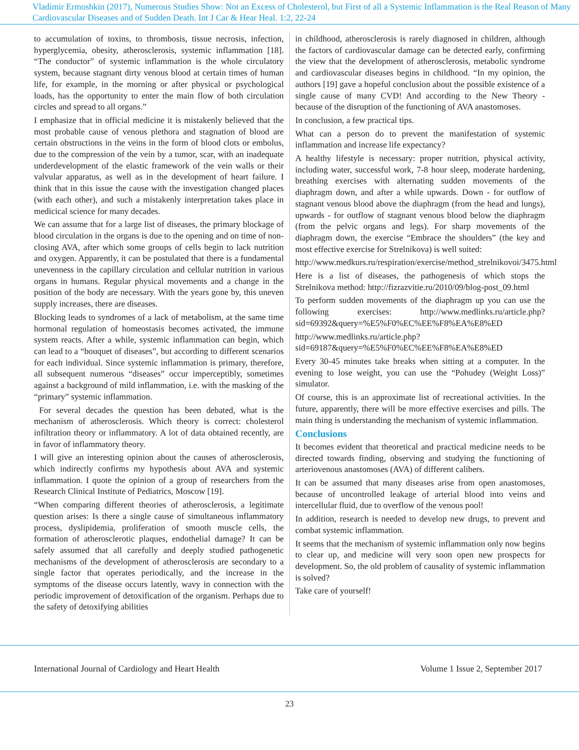Vladimir Ermoshkin (2017), Numerous Studies Show: Not an Excess of Cholesterol, but First of all a Systemic Inflammation is the Real Reason of Many Cardiovascular Diseases and of Sudden Death. Int J Car & Hear Heal. 1:2, 22-24
to accumulation of toxins, to thrombosis, tissue necrosis, infection, hyperglycemia, obesity, atherosclerosis, systemic inflammation [18]. “The conductor” of systemic inflammation is the whole circulatory system, because stagnant dirty venous blood at certain times of human life, for example, in the morning or after physical or psychological loads, has the opportunity to enter the main flow of both circulation circles and spread to all organs.”
I emphasize that in official medicine it is mistakenly believed that the most probable cause of venous plethora and stagnation of blood are certain obstructions in the veins in the form of blood clots or embolus, due to the compression of the vein by a tumor, scar, with an inadequate underdevelopment of the elastic framework of the vein walls or their valvular apparatus, as well as in the development of heart failure. I think that in this issue the cause with the investigation changed places (with each other), and such a mistakenly interpretation takes place in medicical science for many decades.
We can assume that for a large list of diseases, the primary blockage of blood circulation in the organs is due to the opening and on time of non-closing AVA, after which some groups of cells begin to lack nutrition and oxygen. Apparently, it can be postulated that there is a fundamental unevenness in the capillary circulation and cellular nutrition in various organs in humans. Regular physical movements and a change in the position of the body are necessary. With the years gone by, this uneven supply increases, there are diseases.
Blocking leads to syndromes of a lack of metabolism, at the same time hormonal regulation of homeostasis becomes activated, the immune system reacts. After a while, systemic inflammation can begin, which can lead to a “bouquet of diseases”, but according to different scenarios for each individual. Since systemic inflammation is primary, therefore, all subsequent numerous “diseases” occur imperceptibly, sometimes against a background of mild inflammation, i.e. with the masking of the “primary” systemic inflammation.
For several decades the question has been debated, what is the mechanism of atherosclerosis. Which theory is correct: cholesterol infiltration theory or inflammatory. A lot of data obtained recently, are in favor of inflammatory theory.
I will give an interesting opinion about the causes of atherosclerosis, which indirectly confirms my hypothesis about AVA and systemic inflammation. I quote the opinion of a group of researchers from the Research Clinical Institute of Pediatrics, Moscow [19].
“When comparing different theories of atherosclerosis, a legitimate question arises: Is there a single cause of simultaneous inflammatory process, dyslipidemia, proliferation of smooth muscle cells, the formation of atherosclerotic plaques, endothelial damage? It can be safely assumed that all carefully and deeply studied pathogenetic mechanisms of the development of atherosclerosis are secondary to a single factor that operates periodically, and the increase in the symptoms of the disease occurs latently, wavy in connection with the periodic improvement of detoxification of the organism. Perhaps due to the safety of detoxifying abilities
in childhood, atherosclerosis is rarely diagnosed in children, although the factors of cardiovascular damage can be detected early, confirming the view that the development of atherosclerosis, metabolic syndrome and cardiovascular diseases begins in childhood. “In my opinion, the authors [19] gave a hopeful conclusion about the possible existence of a single cause of many CVD! And according to the New Theory - because of the disruption of the functioning of AVA anastomoses.
In conclusion, a few practical tips.
What can a person do to prevent the manifestation of systemic inflammation and increase life expectancy?
A healthy lifestyle is necessary: proper nutrition, physical activity, including water, successful work, 7-8 hour sleep, moderate hardening, breathing exercises with alternating sudden movements of the diaphragm down, and after a while upwards. Down - for outflow of stagnant venous blood above the diaphragm (from the head and lungs), upwards - for outflow of stagnant venous blood below the diaphragm (from the pelvic organs and legs). For sharp movements of the diaphragm down, the exercise “Embrace the shoulders” (the key and most effective exercise for Strelnikova) is well suited:
http://www.medkurs.ru/respiration/exercise/method_strelnikovoi/3475.html
Here is a list of diseases, the pathogenesis of which stops the Strelnikova method: http://fizrazvitie.ru/2010/09/blog-post_09.html
To perform sudden movements of the diaphragm up you can use the following exercises: http://www.medlinks.ru/article.php?sid=69392&query=%E5%F0%EC%EE%F8%EA%E8%ED
http://www.medlinks.ru/article.php?sid=69187&query=%E5%F0%EC%EE%F8%EA%E8%ED
Every 30-45 minutes take breaks when sitting at a computer. In the evening to lose weight, you can use the “Pohudey (Weight Loss)” simulator.
Of course, this is an approximate list of recreational activities. In the future, apparently, there will be more effective exercises and pills. The main thing is understanding the mechanism of systemic inflammation.
Conclusions
It becomes evident that theoretical and practical medicine needs to be directed towards finding, observing and studying the functioning of arteriovenous anastomoses (AVA) of different calibers.
It can be assumed that many diseases arise from open anastomoses, because of uncontrolled leakage of arterial blood into veins and intercellular fluid, due to overflow of the venous pool!
In addition, research is needed to develop new drugs, to prevent and combat systemic inflammation.
It seems that the mechanism of systemic inflammation only now begins to clear up, and medicine will very soon open new prospects for development. So, the old problem of causality of systemic inflammation is solved?
Take care of yourself!
International Journal of Cardiology and Heart Health Volume 1 Issue 2, September 2017
23